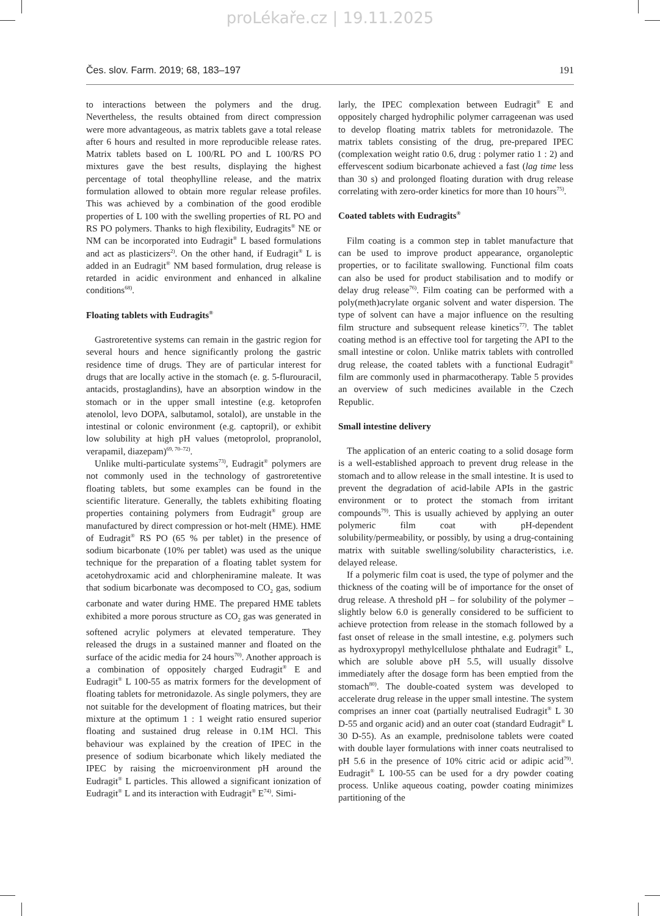proLékaře.cz | 19.11.2025
Čes. slov. Farm. 2019; 68, 183–197 191
to interactions between the polymers and the drug. Nevertheless, the results obtained from direct compression were more advantageous, as matrix tablets gave a total release after 6 hours and resulted in more reproducible release rates. Matrix tablets based on L 100/RL PO and L 100/RS PO mixtures gave the best results, displaying the highest percentage of total theophylline release, and the matrix formulation allowed to obtain more regular release profiles. This was achieved by a combination of the good erodible properties of L 100 with the swelling properties of RL PO and RS PO polymers. Thanks to high flexibility, Eudragits<sup>®</sup> NE or NM can be incorporated into Eudragit<sup>®</sup> L based formulations and act as plasticizers<sup>2)</sup>. On the other hand, if Eudragit<sup>®</sup> L is added in an Eudragit<sup>®</sup> NM based formulation, drug release is retarded in acidic environment and enhanced in alkaline conditions<sup>68)</sup>.
Floating tablets with Eudragits<sup>®</sup>
Gastroretentive systems can remain in the gastric region for several hours and hence significantly prolong the gastric residence time of drugs. They are of particular interest for drugs that are locally active in the stomach (e. g. 5-flurouracil, antacids, prostaglandins), have an absorption window in the stomach or in the upper small intestine (e.g. ketoprofen atenolol, levo DOPA, salbutamol, sotalol), are unstable in the intestinal or colonic environment (e.g. captopril), or exhibit low solubility at high pH values (metoprolol, propranolol, verapamil, diazepam)<sup>69, 70–72)</sup>.
Unlike multi-particulate systems<sup>73)</sup>, Eudragit<sup>®</sup> polymers are not commonly used in the technology of gastroretentive floating tablets, but some examples can be found in the scientific literature. Generally, the tablets exhibiting floating properties containing polymers from Eudragit<sup>®</sup> group are manufactured by direct compression or hot-melt (HME). HME of Eudragit<sup>®</sup> RS PO (65 % per tablet) in the presence of sodium bicarbonate (10% per tablet) was used as the unique technique for the preparation of a floating tablet system for acetohydroxamic acid and chlorpheniramine maleate. It was that sodium bicarbonate was decomposed to CO<sub>2</sub> gas, sodium carbonate and water during HME. The prepared HME tablets exhibited a more porous structure as CO<sub>2</sub> gas was generated in softened acrylic polymers at elevated temperature. They released the drugs in a sustained manner and floated on the surface of the acidic media for 24 hours<sup>70)</sup>. Another approach is a combination of oppositely charged Eudragit<sup>®</sup> E and Eudragit<sup>®</sup> L 100-55 as matrix formers for the development of floating tablets for metronidazole. As single polymers, they are not suitable for the development of floating matrices, but their mixture at the optimum 1 : 1 weight ratio ensured superior floating and sustained drug release in 0.1M HCl. This behaviour was explained by the creation of IPEC in the presence of sodium bicarbonate which likely mediated the IPEC by raising the microenvironment pH around the Eudragit<sup>®</sup> L particles. This allowed a significant ionization of Eudragit<sup>®</sup> L and its interaction with Eudragit<sup>®</sup> E<sup>74)</sup>. Simi-
larly, the IPEC complexation between Eudragit<sup>®</sup> E and oppositely charged hydrophilic polymer carrageenan was used to develop floating matrix tablets for metronidazole. The matrix tablets consisting of the drug, pre-prepared IPEC (complexation weight ratio 0.6, drug : polymer ratio 1 : 2) and effervescent sodium bicarbonate achieved a fast (lag time less than 30 s) and prolonged floating duration with drug release correlating with zero-order kinetics for more than 10 hours<sup>75)</sup>.
Coated tablets with Eudragits<sup>®</sup>
Film coating is a common step in tablet manufacture that can be used to improve product appearance, organoleptic properties, or to facilitate swallowing. Functional film coats can also be used for product stabilisation and to modify or delay drug release<sup>76)</sup>. Film coating can be performed with a poly(meth)acrylate organic solvent and water dispersion. The type of solvent can have a major influence on the resulting film structure and subsequent release kinetics<sup>77)</sup>. The tablet coating method is an effective tool for targeting the API to the small intestine or colon. Unlike matrix tablets with controlled drug release, the coated tablets with a functional Eudragit<sup>®</sup> film are commonly used in pharmacotherapy. Table 5 provides an overview of such medicines available in the Czech Republic.
Small intestine delivery
The application of an enteric coating to a solid dosage form is a well-established approach to prevent drug release in the stomach and to allow release in the small intestine. It is used to prevent the degradation of acid-labile APIs in the gastric environment or to protect the stomach from irritant compounds<sup>79)</sup>. This is usually achieved by applying an outer polymeric film coat with pH-dependent solubility/permeability, or possibly, by using a drug-containing matrix with suitable swelling/solubility characteristics, i.e. delayed release.
If a polymeric film coat is used, the type of polymer and the thickness of the coating will be of importance for the onset of drug release. A threshold pH – for solubility of the polymer – slightly below 6.0 is generally considered to be sufficient to achieve protection from release in the stomach followed by a fast onset of release in the small intestine, e.g. polymers such as hydroxypropyl methylcellulose phthalate and Eudragit<sup>®</sup> L, which are soluble above pH 5.5, will usually dissolve immediately after the dosage form has been emptied from the stomach<sup>80)</sup>. The double-coated system was developed to accelerate drug release in the upper small intestine. The system comprises an inner coat (partially neutralised Eudragit<sup>®</sup> L 30 D-55 and organic acid) and an outer coat (standard Eudragit<sup>®</sup> L 30 D-55). As an example, prednisolone tablets were coated with double layer formulations with inner coats neutralised to pH 5.6 in the presence of 10% citric acid or adipic acid<sup>79)</sup>. Eudragit<sup>®</sup> L 100-55 can be used for a dry powder coating process. Unlike aqueous coating, powder coating minimizes partitioning of the